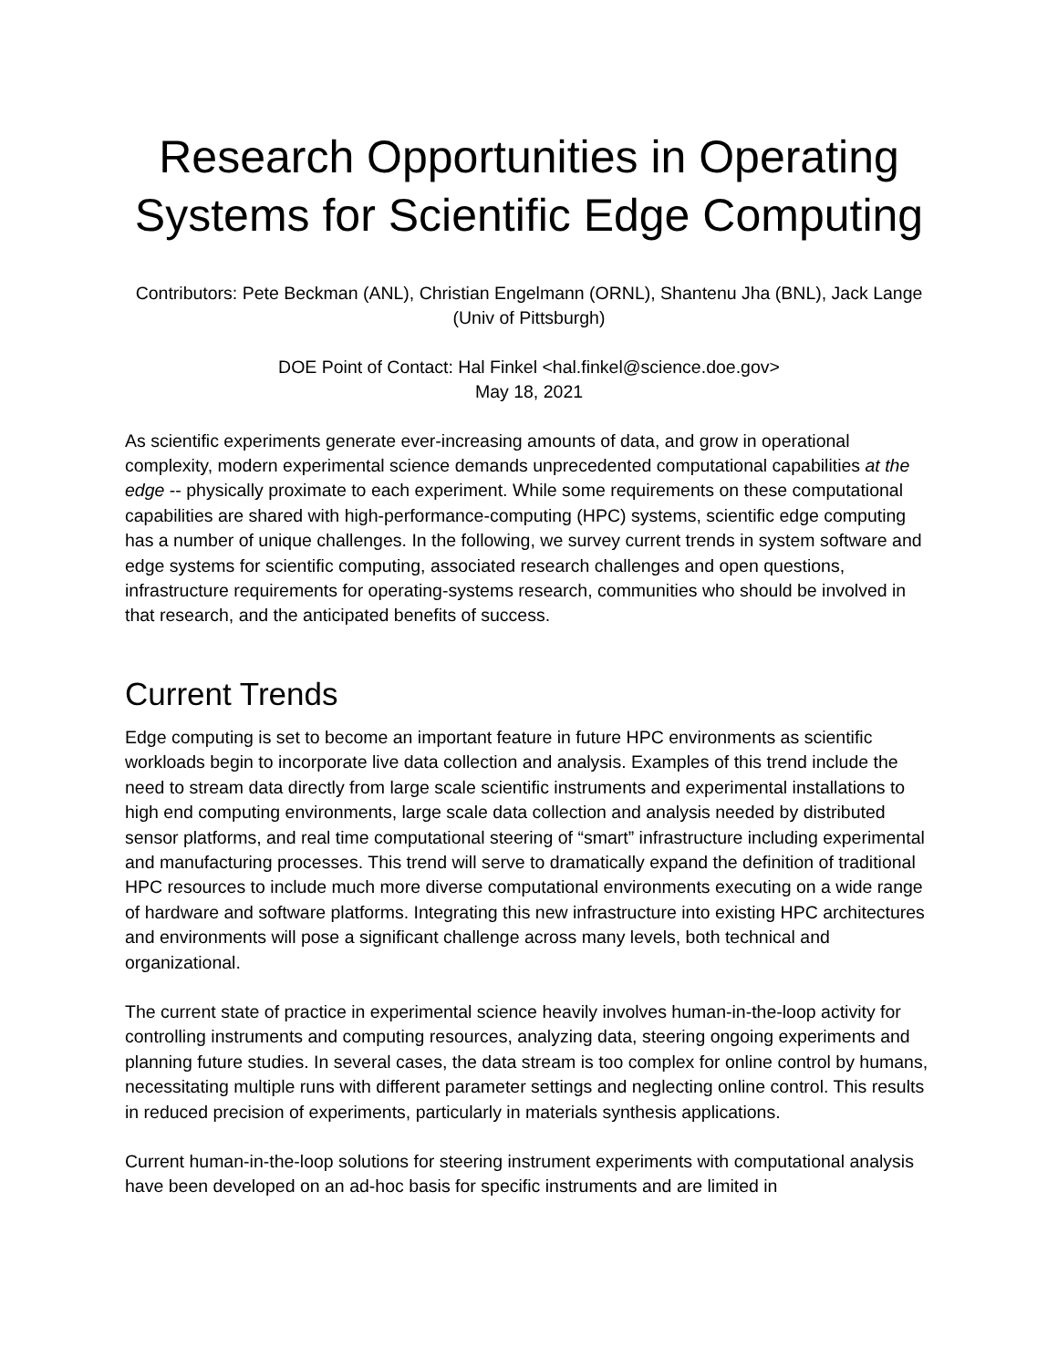Research Opportunities in Operating Systems for Scientific Edge Computing
Contributors: Pete Beckman (ANL), Christian Engelmann (ORNL), Shantenu Jha (BNL), Jack Lange (Univ of Pittsburgh)
DOE Point of Contact: Hal Finkel <hal.finkel@science.doe.gov>
May 18, 2021
As scientific experiments generate ever-increasing amounts of data, and grow in operational complexity, modern experimental science demands unprecedented computational capabilities at the edge -- physically proximate to each experiment. While some requirements on these computational capabilities are shared with high-performance-computing (HPC) systems, scientific edge computing has a number of unique challenges. In the following, we survey current trends in system software and edge systems for scientific computing, associated research challenges and open questions, infrastructure requirements for operating-systems research, communities who should be involved in that research, and the anticipated benefits of success.
Current Trends
Edge computing is set to become an important feature in future HPC environments as scientific workloads begin to incorporate live data collection and analysis. Examples of this trend include the need to stream data directly from large scale scientific instruments and experimental installations to high end computing environments, large scale data collection and analysis needed by distributed sensor platforms, and real time computational steering of “smart” infrastructure including experimental and manufacturing processes. This trend will serve to dramatically expand the definition of traditional HPC resources to include much more diverse computational environments executing on a wide range of hardware and software platforms. Integrating this new infrastructure into existing HPC architectures and environments will pose a significant challenge across many levels, both technical and organizational.
The current state of practice in experimental science heavily involves human-in-the-loop activity for controlling instruments and computing resources, analyzing data, steering ongoing experiments and planning future studies. In several cases, the data stream is too complex for online control by humans, necessitating multiple runs with different parameter settings and neglecting online control. This results in reduced precision of experiments, particularly in materials synthesis applications.
Current human-in-the-loop solutions for steering instrument experiments with computational analysis have been developed on an ad-hoc basis for specific instruments and are limited in